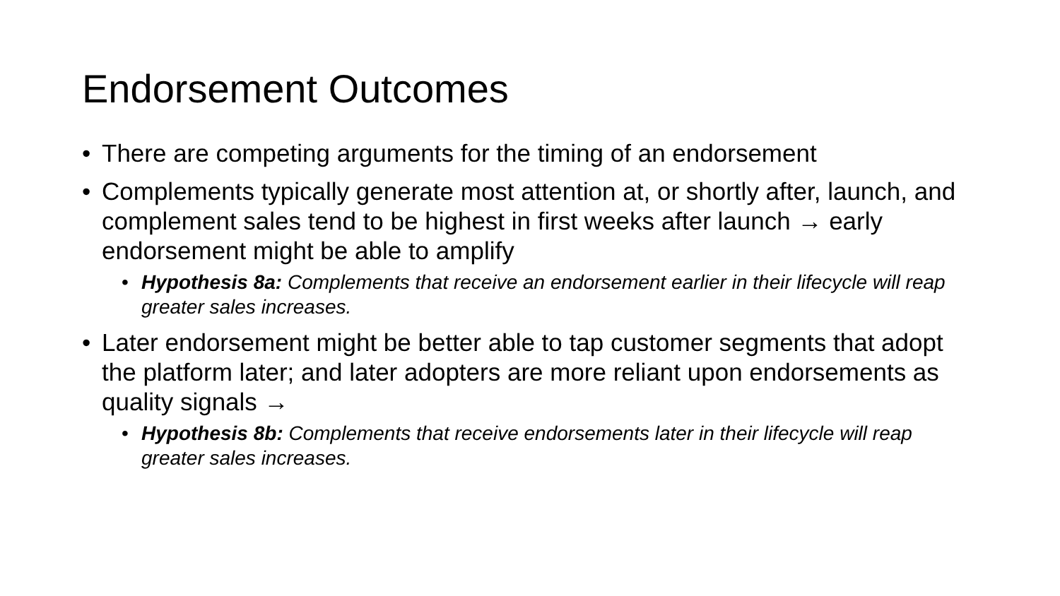Endorsement Outcomes
• There are competing arguments for the timing of an endorsement
• Complements typically generate most attention at, or shortly after, launch, and complement sales tend to be highest in first weeks after launch → early endorsement might be able to amplify
• Hypothesis 8a: Complements that receive an endorsement earlier in their lifecycle will reap greater sales increases.
• Later endorsement might be better able to tap customer segments that adopt the platform later; and later adopters are more reliant upon endorsements as quality signals →
• Hypothesis 8b: Complements that receive endorsements later in their lifecycle will reap greater sales increases.